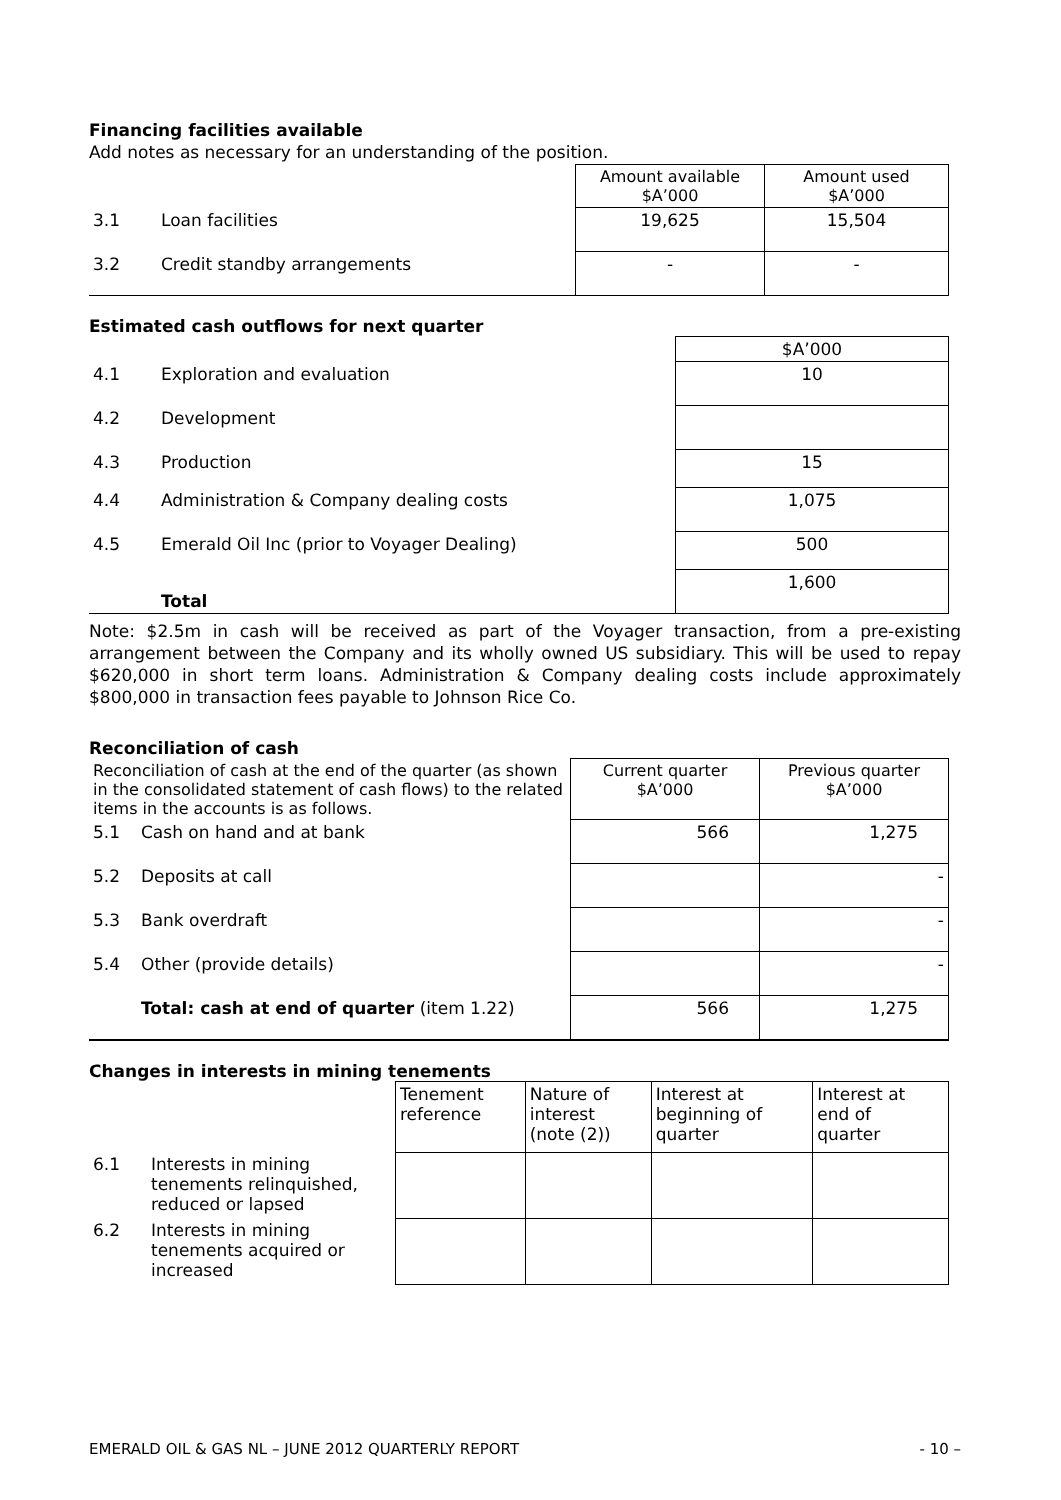Financing facilities available
Add notes as necessary for an understanding of the position.
| | | Amount available $A’000 | Amount used $A’000 |
| 3.1 | Loan facilities | 19,625 | 15,504 |
| 3.2 | Credit standby arrangements | - | - |
Estimated cash outflows for next quarter
| | | $A’000 |
| 4.1 | Exploration and evaluation | 10 |
| 4.2 | Development | |
| 4.3 | Production | 15 |
| 4.4 | Administration & Company dealing costs | 1,075 |
| 4.5 | Emerald Oil Inc (prior to Voyager Dealing) | 500 |
| | Total | 1,600 |
Note: $2.5m in cash will be received as part of the Voyager transaction, from a pre-existing arrangement between the Company and its wholly owned US subsidiary. This will be used to repay $620,000 in short term loans. Administration & Company dealing costs include approximately $800,000 in transaction fees payable to Johnson Rice Co.
Reconciliation of cash
| Reconciliation of cash at the end of the quarter (as shown in the consolidated statement of cash flows) to the related items in the accounts is as follows. | | Current quarter $A’000 | Previous quarter $A’000 |
| 5.1 | Cash on hand and at bank | 566 | 1,275 |
| 5.2 | Deposits at call | | - |
| 5.3 | Bank overdraft | | - |
| 5.4 | Other (provide details) | | - |
| | Total: cash at end of quarter (item 1.22) | 566 | 1,275 |
Changes in interests in mining tenements
| | | Tenement reference | Nature of interest (note (2)) | Interest at beginning of quarter | Interest at end of quarter |
| 6.1 | Interests in mining tenements relinquished, reduced or lapsed | | | | |
| 6.2 | Interests in mining tenements acquired or increased | | | | |
EMERALD OIL & GAS NL – JUNE 2012 QUARTERLY REPORT - 10 –